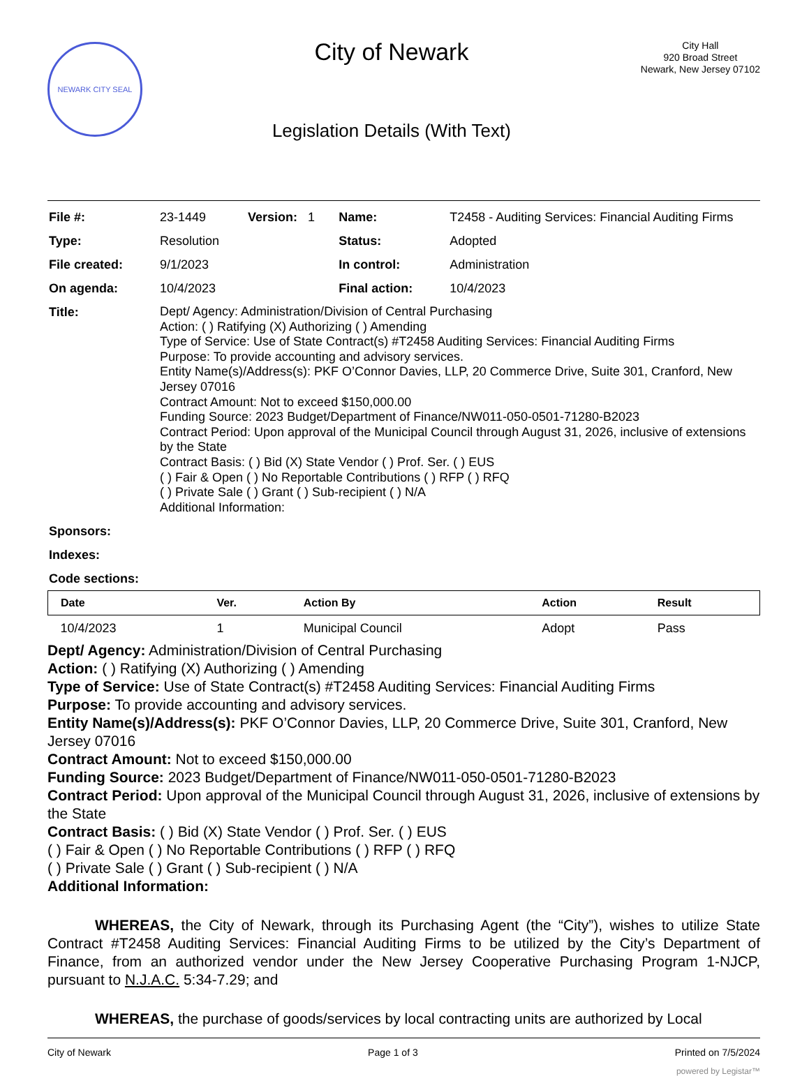NEWARK CITY SEAL
City of Newark
Legislation Details (With Text)
City Hall
920 Broad Street
Newark, New Jersey 07102
| File #: | 23-1449 Version: 1 | Name: | T2458 - Auditing Services: Financial Auditing Firms |
| Type: | Resolution | Status: | Adopted |
| File created: | 9/1/2023 | In control: | Administration |
| On agenda: | 10/4/2023 | Final action: | 10/4/2023 |
| Title: | Dept/ Agency: Administration/Division of Central Purchasing Action: ( ) Ratifying (X) Authorizing ( ) Amending Type of Service: Use of State Contract(s) #T2458 Auditing Services: Financial Auditing Firms Purpose: To provide accounting and advisory services. Entity Name(s)/Address(s): PKF O’Connor Davies, LLP, 20 Commerce Drive, Suite 301, Cranford, New Jersey 07016 Contract Amount: Not to exceed $150,000.00 Funding Source: 2023 Budget/Department of Finance/NW011-050-0501-71280-B2023 Contract Period: Upon approval of the Municipal Council through August 31, 2026, inclusive of extensions by the State Contract Basis: ( ) Bid (X) State Vendor ( ) Prof. Ser. ( ) EUS ( ) Fair & Open ( ) No Reportable Contributions ( ) RFP ( ) RFQ ( ) Private Sale ( ) Grant ( ) Sub-recipient ( ) N/A Additional Information: | | |
| Sponsors: | | | |
| Indexes: | | | |
| Code sections: | | | |
| Date | Ver. | Action By | Action | Result |
| --- | --- | --- | --- | --- |
| 10/4/2023 | 1 | Municipal Council | Adopt | Pass |
Dept/ Agency: Administration/Division of Central Purchasing
Action: ( ) Ratifying (X) Authorizing ( ) Amending
Type of Service: Use of State Contract(s) #T2458 Auditing Services: Financial Auditing Firms
Purpose: To provide accounting and advisory services.
Entity Name(s)/Address(s): PKF O’Connor Davies, LLP, 20 Commerce Drive, Suite 301, Cranford, New Jersey 07016
Contract Amount: Not to exceed $150,000.00
Funding Source: 2023 Budget/Department of Finance/NW011-050-0501-71280-B2023
Contract Period: Upon approval of the Municipal Council through August 31, 2026, inclusive of extensions by the State
Contract Basis: ( ) Bid (X) State Vendor ( ) Prof. Ser. ( ) EUS
( ) Fair & Open ( ) No Reportable Contributions ( ) RFP ( ) RFQ
( ) Private Sale ( ) Grant ( ) Sub-recipient ( ) N/A
Additional Information:
WHEREAS, the City of Newark, through its Purchasing Agent (the “City”), wishes to utilize State Contract #T2458 Auditing Services: Financial Auditing Firms to be utilized by the City’s Department of Finance, from an authorized vendor under the New Jersey Cooperative Purchasing Program 1-NJCP, pursuant to N.J.A.C. 5:34-7.29; and
WHEREAS, the purchase of goods/services by local contracting units are authorized by Local
City of Newark Page 1 of 3 Printed on 7/5/2024
powered by Legistar™